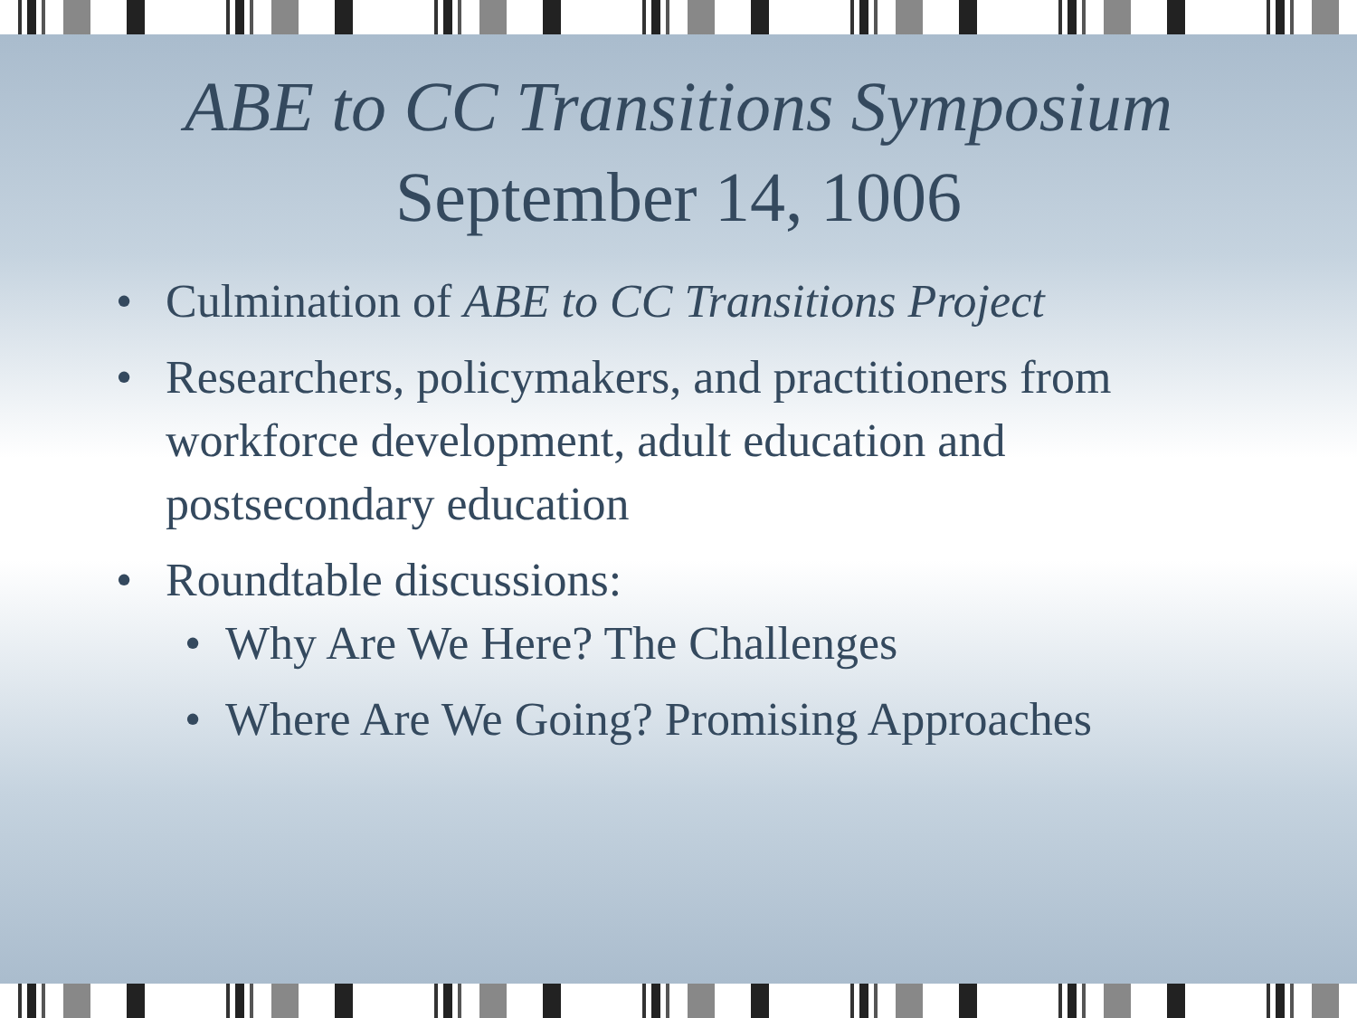ABE to CC Transitions Symposium
September 14, 1006
• Culmination of ABE to CC Transitions Project
• Researchers, policymakers, and practitioners from workforce development, adult education and postsecondary education
• Roundtable discussions:
• Why Are We Here? The Challenges
• Where Are We Going? Promising Approaches